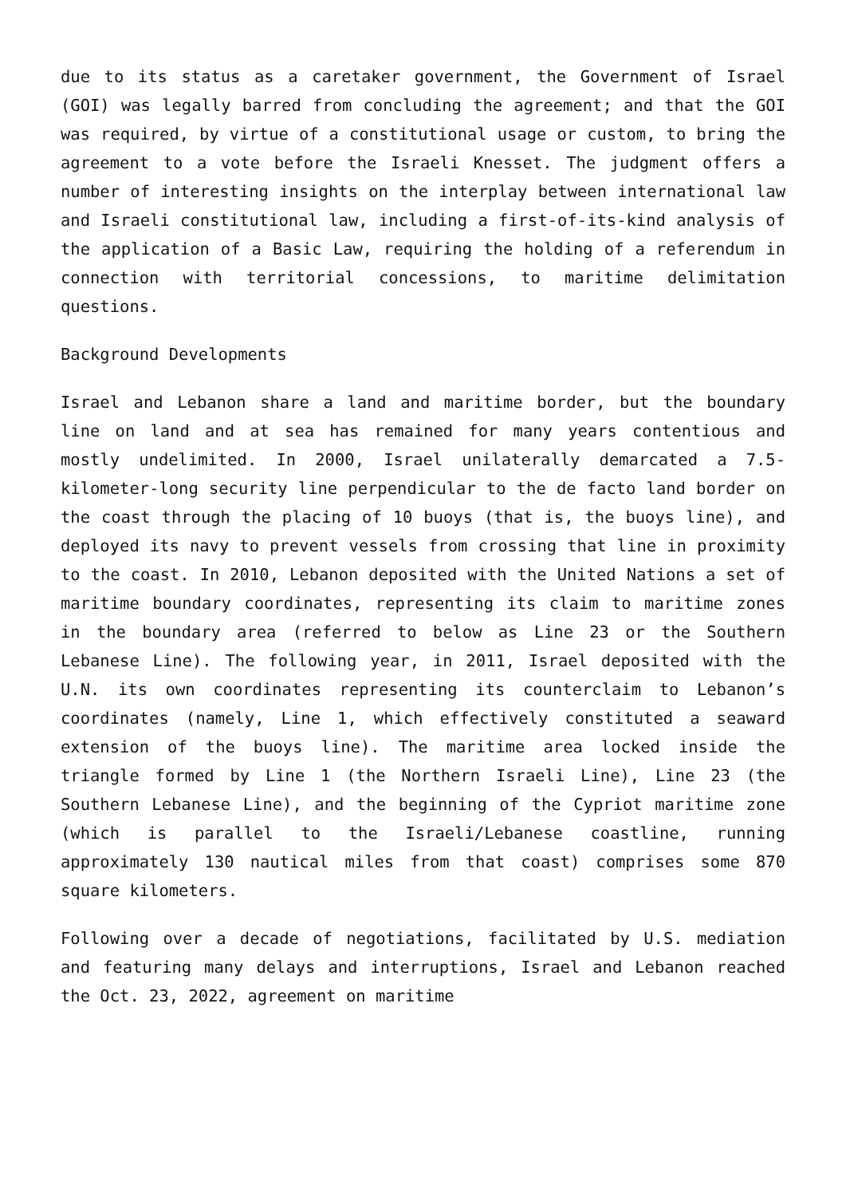due to its status as a caretaker government, the Government of Israel (GOI) was legally barred from concluding the agreement; and that the GOI was required, by virtue of a constitutional usage or custom, to bring the agreement to a vote before the Israeli Knesset. The judgment offers a number of interesting insights on the interplay between international law and Israeli constitutional law, including a first-of-its-kind analysis of the application of a Basic Law, requiring the holding of a referendum in connection with territorial concessions, to maritime delimitation questions.
Background Developments
Israel and Lebanon share a land and maritime border, but the boundary line on land and at sea has remained for many years contentious and mostly undelimited. In 2000, Israel unilaterally demarcated a 7.5-kilometer-long security line perpendicular to the de facto land border on the coast through the placing of 10 buoys (that is, the buoys line), and deployed its navy to prevent vessels from crossing that line in proximity to the coast. In 2010, Lebanon deposited with the United Nations a set of maritime boundary coordinates, representing its claim to maritime zones in the boundary area (referred to below as Line 23 or the Southern Lebanese Line). The following year, in 2011, Israel deposited with the U.N. its own coordinates representing its counterclaim to Lebanon’s coordinates (namely, Line 1, which effectively constituted a seaward extension of the buoys line). The maritime area locked inside the triangle formed by Line 1 (the Northern Israeli Line), Line 23 (the Southern Lebanese Line), and the beginning of the Cypriot maritime zone (which is parallel to the Israeli/Lebanese coastline, running approximately 130 nautical miles from that coast) comprises some 870 square kilometers.
Following over a decade of negotiations, facilitated by U.S. mediation and featuring many delays and interruptions, Israel and Lebanon reached the Oct. 23, 2022, agreement on maritime